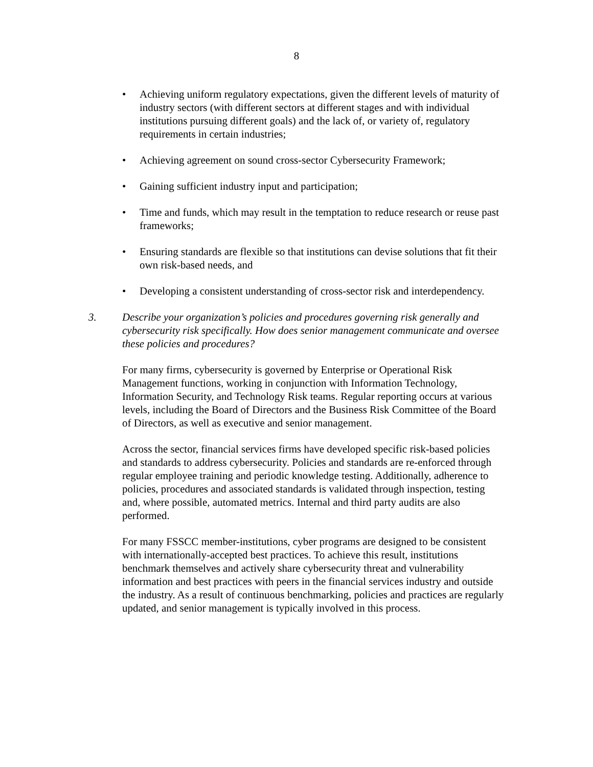8
• Achieving uniform regulatory expectations, given the different levels of maturity of industry sectors (with different sectors at different stages and with individual institutions pursuing different goals) and the lack of, or variety of, regulatory requirements in certain industries;
• Achieving agreement on sound cross-sector Cybersecurity Framework;
• Gaining sufficient industry input and participation;
• Time and funds, which may result in the temptation to reduce research or reuse past frameworks;
• Ensuring standards are flexible so that institutions can devise solutions that fit their own risk-based needs, and
• Developing a consistent understanding of cross-sector risk and interdependency.
3. Describe your organization’s policies and procedures governing risk generally and cybersecurity risk specifically. How does senior management communicate and oversee these policies and procedures?
For many firms, cybersecurity is governed by Enterprise or Operational Risk Management functions, working in conjunction with Information Technology, Information Security, and Technology Risk teams. Regular reporting occurs at various levels, including the Board of Directors and the Business Risk Committee of the Board of Directors, as well as executive and senior management.
Across the sector, financial services firms have developed specific risk-based policies and standards to address cybersecurity. Policies and standards are re-enforced through regular employee training and periodic knowledge testing. Additionally, adherence to policies, procedures and associated standards is validated through inspection, testing and, where possible, automated metrics. Internal and third party audits are also performed.
For many FSSCC member-institutions, cyber programs are designed to be consistent with internationally-accepted best practices. To achieve this result, institutions benchmark themselves and actively share cybersecurity threat and vulnerability information and best practices with peers in the financial services industry and outside the industry. As a result of continuous benchmarking, policies and practices are regularly updated, and senior management is typically involved in this process.